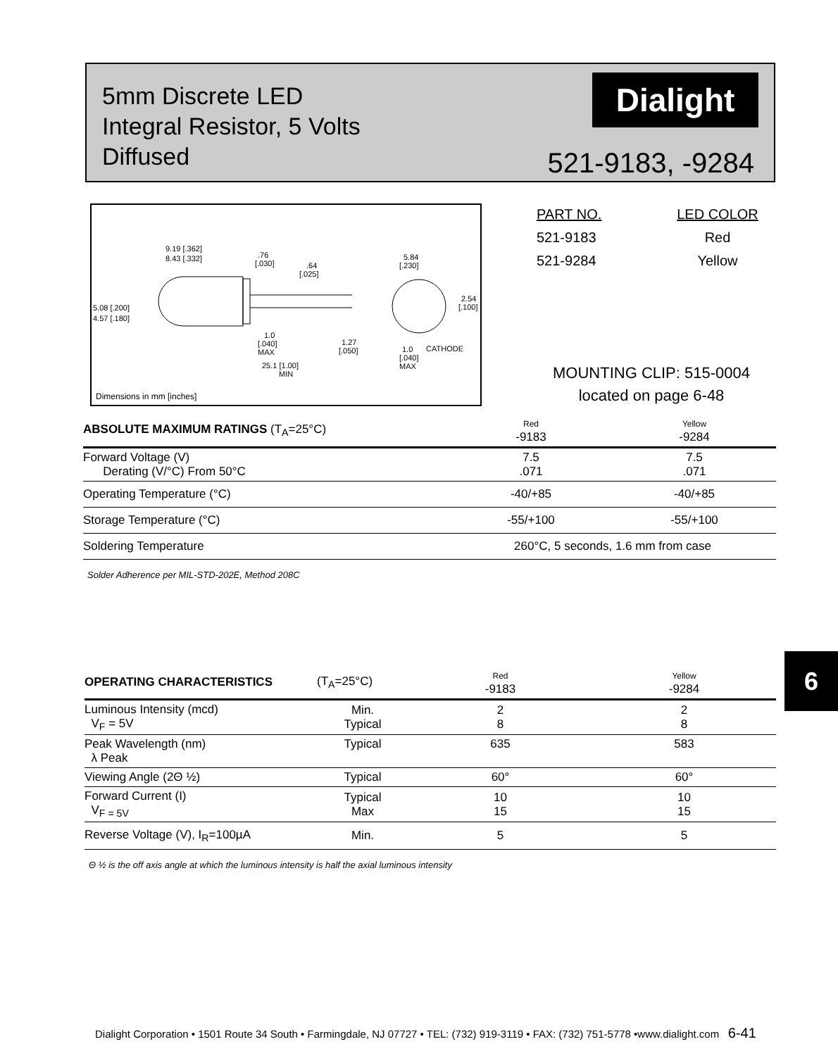5mm Discrete LED
Integral Resistor, 5 Volts
Diffused
Dialight
521-9183, -9284
9.19 [.362]
8.43 [.332]
.76
[.030]
.64
[.025]
5.08 [.200]
4.57 [.180]
1.0
[.040]
MAX
1.27
[.050]
25.1 [1.00]
MIN
5.84
[.230]
2.54
[.100]
1.0
[.040]
MAX
CATHODE
Dimensions in mm [inches]
| PART NO. | LED COLOR |
| 521-9183 | Red |
| 521-9284 | Yellow |
MOUNTING CLIP: 515-0004
located on page 6-48
| ABSOLUTE MAXIMUM RATINGS (T<sub>A</sub>=25°C) | Red -9183 | Yellow -9284 |
| --- | --- | --- |
| Forward Voltage (V) Derating (V/°C) From 50°C | 7.5 .071 | 7.5 .071 |
| Operating Temperature (°C) | -40/+85 | -40/+85 |
| Storage Temperature (°C) | -55/+100 | -55/+100 |
| Soldering Temperature | 260°C, 5 seconds, 1.6 mm from case | |
Solder Adherence per MIL-STD-202E, Method 208C
| OPERATING CHARACTERISTICS | (T<sub>A</sub>=25°C) | Red -9183 | Yellow -9284 |
| --- | --- | --- | --- |
| Luminous Intensity (mcd) V<sub>F</sub> = 5V | Min. Typical | 2 8 | 2 8 |
| Peak Wavelength (nm) λ Peak | Typical | 635 | 583 |
| Viewing Angle (2Θ ½) | Typical | 60° | 60° |
| Forward Current (I) V<sub>F = 5V</sub> | Typical Max | 10 15 | 10 15 |
| Reverse Voltage (V), I<sub>R</sub>=100µA | Min. | 5 | 5 |
Θ ½ is the off axis angle at which the luminous intensity is half the axial luminous intensity
6
Dialight Corporation • 1501 Route 34 South • Farmingdale, NJ 07727 • TEL: (732) 919-3119 • FAX: (732) 751-5778 •www.dialight.com 6-41